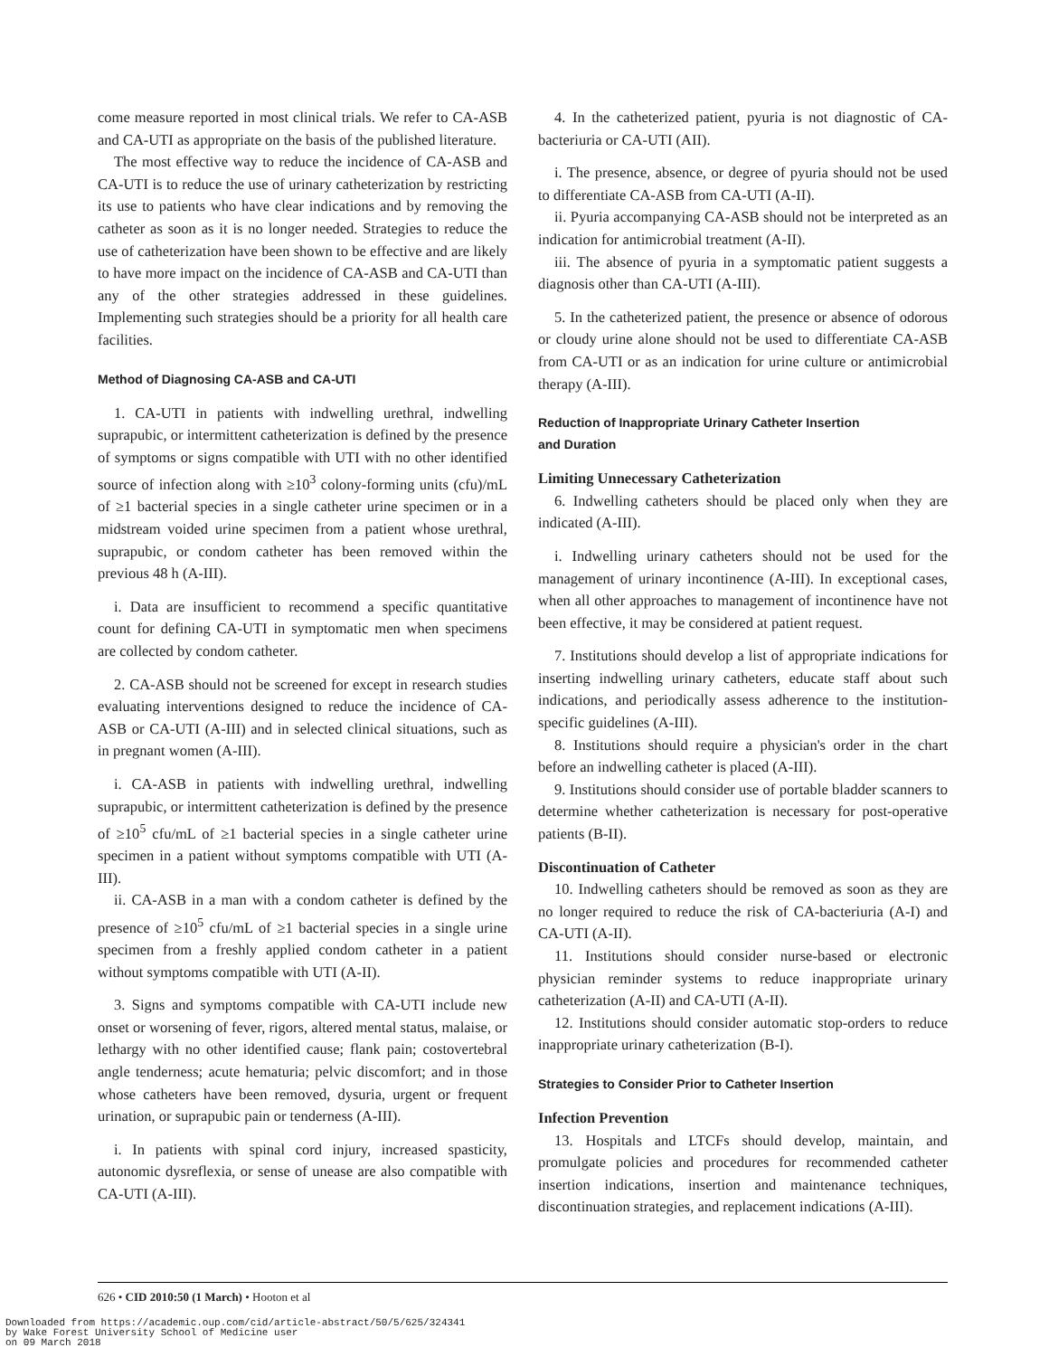come measure reported in most clinical trials. We refer to CA-ASB and CA-UTI as appropriate on the basis of the published literature.
The most effective way to reduce the incidence of CA-ASB and CA-UTI is to reduce the use of urinary catheterization by restricting its use to patients who have clear indications and by removing the catheter as soon as it is no longer needed. Strategies to reduce the use of catheterization have been shown to be effective and are likely to have more impact on the incidence of CA-ASB and CA-UTI than any of the other strategies addressed in these guidelines. Implementing such strategies should be a priority for all health care facilities.
Method of Diagnosing CA-ASB and CA-UTI
1. CA-UTI in patients with indwelling urethral, indwelling suprapubic, or intermittent catheterization is defined by the presence of symptoms or signs compatible with UTI with no other identified source of infection along with ≥10<sup>3</sup> colony-forming units (cfu)/mL of ≥1 bacterial species in a single catheter urine specimen or in a midstream voided urine specimen from a patient whose urethral, suprapubic, or condom catheter has been removed within the previous 48 h (A-III).
i. Data are insufficient to recommend a specific quantitative count for defining CA-UTI in symptomatic men when specimens are collected by condom catheter.
2. CA-ASB should not be screened for except in research studies evaluating interventions designed to reduce the incidence of CA-ASB or CA-UTI (A-III) and in selected clinical situations, such as in pregnant women (A-III).
i. CA-ASB in patients with indwelling urethral, indwelling suprapubic, or intermittent catheterization is defined by the presence of ≥10<sup>5</sup> cfu/mL of ≥1 bacterial species in a single catheter urine specimen in a patient without symptoms compatible with UTI (A-III).
ii. CA-ASB in a man with a condom catheter is defined by the presence of ≥10<sup>5</sup> cfu/mL of ≥1 bacterial species in a single urine specimen from a freshly applied condom catheter in a patient without symptoms compatible with UTI (A-II).
3. Signs and symptoms compatible with CA-UTI include new onset or worsening of fever, rigors, altered mental status, malaise, or lethargy with no other identified cause; flank pain; costovertebral angle tenderness; acute hematuria; pelvic discomfort; and in those whose catheters have been removed, dysuria, urgent or frequent urination, or suprapubic pain or tenderness (A-III).
i. In patients with spinal cord injury, increased spasticity, autonomic dysreflexia, or sense of unease are also compatible with CA-UTI (A-III).
4. In the catheterized patient, pyuria is not diagnostic of CA-bacteriuria or CA-UTI (AII).
i. The presence, absence, or degree of pyuria should not be used to differentiate CA-ASB from CA-UTI (A-II).
ii. Pyuria accompanying CA-ASB should not be interpreted as an indication for antimicrobial treatment (A-II).
iii. The absence of pyuria in a symptomatic patient suggests a diagnosis other than CA-UTI (A-III).
5. In the catheterized patient, the presence or absence of odorous or cloudy urine alone should not be used to differentiate CA-ASB from CA-UTI or as an indication for urine culture or antimicrobial therapy (A-III).
Reduction of Inappropriate Urinary Catheter Insertion
and Duration
Limiting Unnecessary Catheterization
6. Indwelling catheters should be placed only when they are indicated (A-III).
i. Indwelling urinary catheters should not be used for the management of urinary incontinence (A-III). In exceptional cases, when all other approaches to management of incontinence have not been effective, it may be considered at patient request.
7. Institutions should develop a list of appropriate indications for inserting indwelling urinary catheters, educate staff about such indications, and periodically assess adherence to the institution-specific guidelines (A-III).
8. Institutions should require a physician's order in the chart before an indwelling catheter is placed (A-III).
9. Institutions should consider use of portable bladder scanners to determine whether catheterization is necessary for post-operative patients (B-II).
Discontinuation of Catheter
10. Indwelling catheters should be removed as soon as they are no longer required to reduce the risk of CA-bacteriuria (A-I) and CA-UTI (A-II).
11. Institutions should consider nurse-based or electronic physician reminder systems to reduce inappropriate urinary catheterization (A-II) and CA-UTI (A-II).
12. Institutions should consider automatic stop-orders to reduce inappropriate urinary catheterization (B-I).
Strategies to Consider Prior to Catheter Insertion
Infection Prevention
13. Hospitals and LTCFs should develop, maintain, and promulgate policies and procedures for recommended catheter insertion indications, insertion and maintenance techniques, discontinuation strategies, and replacement indications (A-III).
626 • CID 2010:50 (1 March) • Hooton et al
Downloaded from https://academic.oup.com/cid/article-abstract/50/5/625/324341
by Wake Forest University School of Medicine user
on 09 March 2018